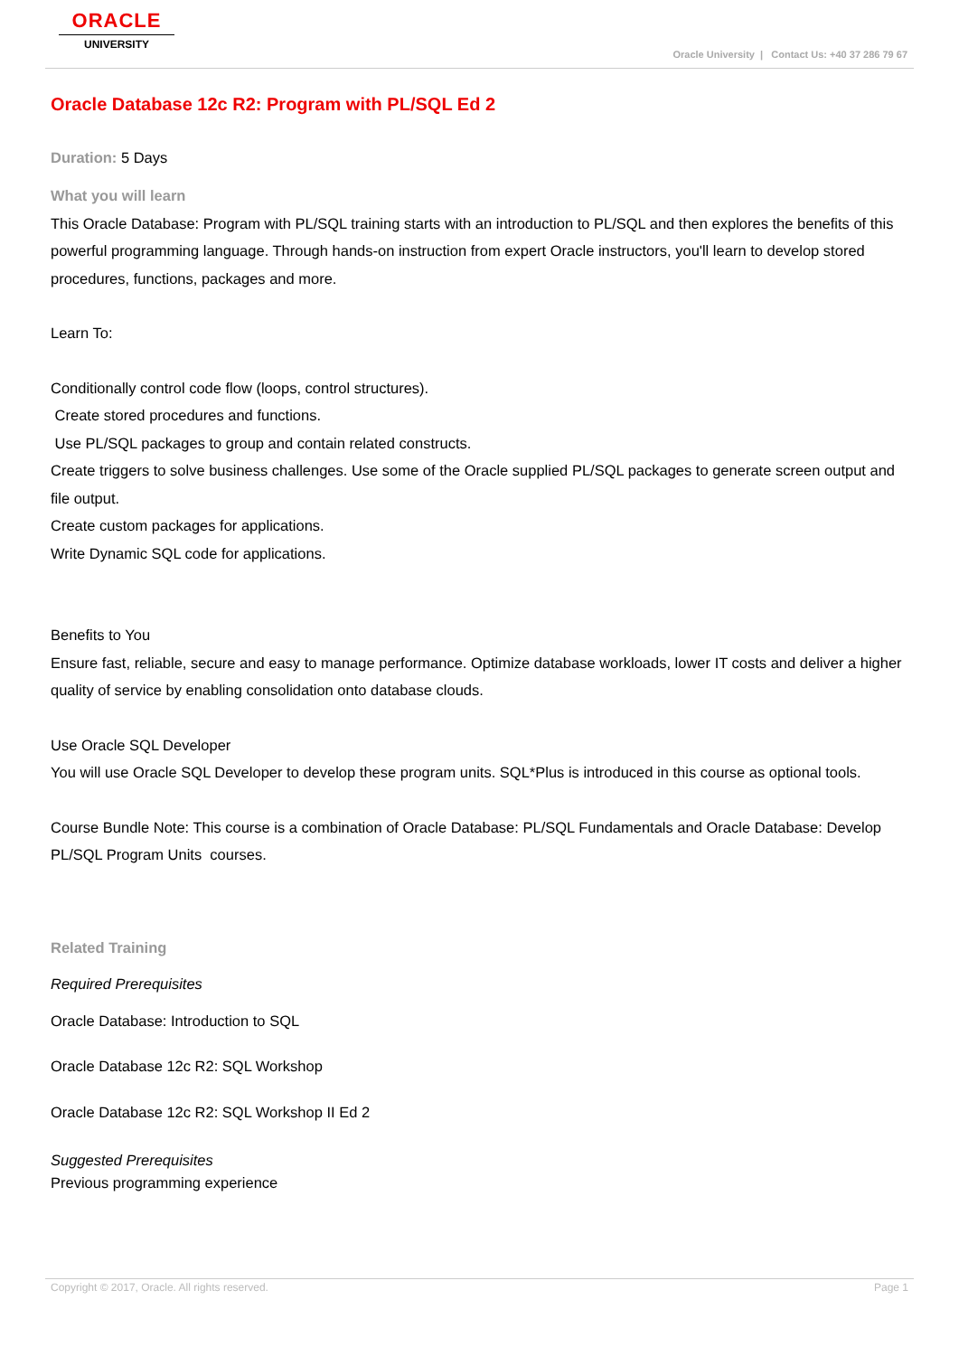ORACLE
UNIVERSITY
Oracle University | Contact Us: +40 37 286 79 67
Oracle Database 12c R2: Program with PL/SQL Ed 2
Duration: 5 Days
What you will learn
This Oracle Database: Program with PL/SQL training starts with an introduction to PL/SQL and then explores the benefits of this powerful programming language. Through hands-on instruction from expert Oracle instructors, you'll learn to develop stored procedures, functions, packages and more.
Learn To:
Conditionally control code flow (loops, control structures).
Create stored procedures and functions.
Use PL/SQL packages to group and contain related constructs.
Create triggers to solve business challenges. Use some of the Oracle supplied PL/SQL packages to generate screen output and file output.
Create custom packages for applications.
Write Dynamic SQL code for applications.
Benefits to You
Ensure fast, reliable, secure and easy to manage performance. Optimize database workloads, lower IT costs and deliver a higher quality of service by enabling consolidation onto database clouds.
Use Oracle SQL Developer
You will use Oracle SQL Developer to develop these program units. SQL*Plus is introduced in this course as optional tools.
Course Bundle Note: This course is a combination of Oracle Database: PL/SQL Fundamentals and Oracle Database: Develop PL/SQL Program Units courses.
Related Training
Required Prerequisites
Oracle Database: Introduction to SQL
Oracle Database 12c R2: SQL Workshop
Oracle Database 12c R2: SQL Workshop II Ed 2
Suggested Prerequisites
Previous programming experience
Copyright © 2017, Oracle. All rights reserved. Page 1